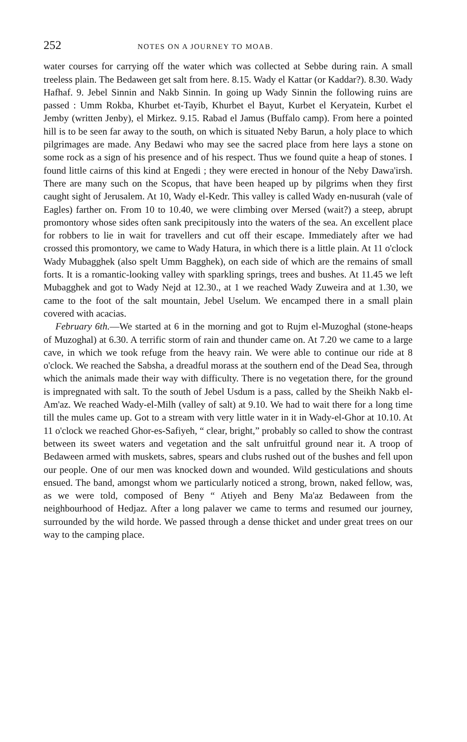252 NOTES ON A JOURNEY TO MOAB.
water courses for carrying off the water which was collected at Sebbe during rain. A small treeless plain. The Bedaween get salt from here. 8.15. Wady el Kattar (or Kaddar?). 8.30. Wady Hafhaf. 9. Jebel Sinnin and Nakb Sinnin. In going up Wady Sinnin the following ruins are passed : Umm Rokba, Khurbet et-Tayib, Khurbet el Bayut, Kurbet el Keryatein, Kurbet el Jemby (written Jenby), el Mirkez. 9.15. Rabad el Jamus (Buffalo camp). From here a pointed hill is to be seen far away to the south, on which is situated Neby Barun, a holy place to which pilgrimages are made. Any Bedawi who may see the sacred place from here lays a stone on some rock as a sign of his presence and of his respect. Thus we found quite a heap of stones. I found little cairns of this kind at Engedi ; they were erected in honour of the Neby Dawa'irsh. There are many such on the Scopus, that have been heaped up by pilgrims when they first caught sight of Jerusalem. At 10, Wady el-Kedr. This valley is called Wady en-nusurah (vale of Eagles) farther on. From 10 to 10.40, we were climbing over Mersed (wait?) a steep, abrupt promontory whose sides often sank precipitously into the waters of the sea. An excellent place for robbers to lie in wait for travellers and cut off their escape. Immediately after we had crossed this promontory, we came to Wady Hatura, in which there is a little plain. At 11 o'clock Wady Mubagghek (also spelt Umm Bagghek), on each side of which are the remains of small forts. It is a romantic-looking valley with sparkling springs, trees and bushes. At 11.45 we left Mubagghek and got to Wady Nejd at 12.30., at 1 we reached Wady Zuweira and at 1.30, we came to the foot of the salt mountain, Jebel Uselum. We encamped there in a small plain covered with acacias.
February 6th.—We started at 6 in the morning and got to Rujm el-Muzoghal (stone-heaps of Muzoghal) at 6.30. A terrific storm of rain and thunder came on. At 7.20 we came to a large cave, in which we took refuge from the heavy rain. We were able to continue our ride at 8 o'clock. We reached the Sabsha, a dreadful morass at the southern end of the Dead Sea, through which the animals made their way with difficulty. There is no vegetation there, for the ground is impregnated with salt. To the south of Jebel Usdum is a pass, called by the Sheikh Nakb el-Am'az. We reached Wady-el-Milh (valley of salt) at 9.10. We had to wait there for a long time till the mules came up. Got to a stream with very little water in it in Wady-el-Ghor at 10.10. At 11 o'clock we reached Ghor-es-Safiyeh, “ clear, bright,” probably so called to show the contrast between its sweet waters and vegetation and the salt unfruitful ground near it. A troop of Bedaween armed with muskets, sabres, spears and clubs rushed out of the bushes and fell upon our people. One of our men was knocked down and wounded. Wild gesticulations and shouts ensued. The band, amongst whom we particularly noticed a strong, brown, naked fellow, was, as we were told, composed of Beny “ Atiyeh and Beny Ma'az Bedaween from the neighbourhood of Hedjaz. After a long palaver we came to terms and resumed our journey, surrounded by the wild horde. We passed through a dense thicket and under great trees on our way to the camping place.